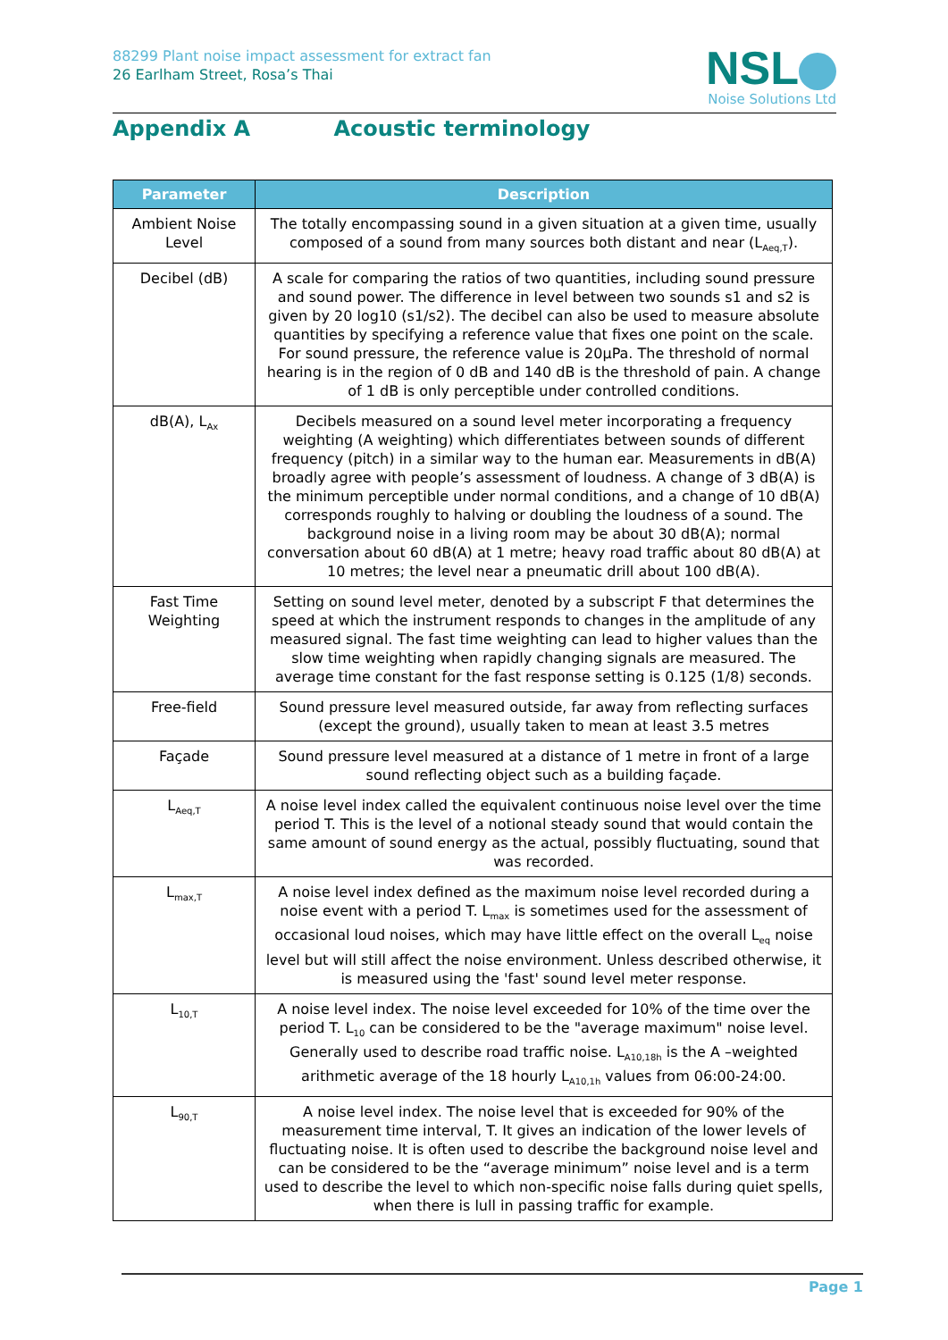88299 Plant noise impact assessment for extract fan
26 Earlham Street, Rosa’s Thai
NSL
Noise Solutions Ltd
Appendix A Acoustic terminology
| Parameter | Description |
| --- | --- |
| Ambient Noise Level | The totally encompassing sound in a given situation at a given time, usually composed of a sound from many sources both distant and near (L<sub>Aeq,T</sub>). |
| Decibel (dB) | A scale for comparing the ratios of two quantities, including sound pressure and sound power. The difference in level between two sounds s1 and s2 is given by 20 log10 (s1/s2). The decibel can also be used to measure absolute quantities by specifying a reference value that fixes one point on the scale. For sound pressure, the reference value is 20µPa. The threshold of normal hearing is in the region of 0 dB and 140 dB is the threshold of pain. A change of 1 dB is only perceptible under controlled conditions. |
| dB(A), L<sub>Ax</sub> | Decibels measured on a sound level meter incorporating a frequency weighting (A weighting) which differentiates between sounds of different frequency (pitch) in a similar way to the human ear. Measurements in dB(A) broadly agree with people’s assessment of loudness. A change of 3 dB(A) is the minimum perceptible under normal conditions, and a change of 10 dB(A) corresponds roughly to halving or doubling the loudness of a sound. The background noise in a living room may be about 30 dB(A); normal conversation about 60 dB(A) at 1 metre; heavy road traffic about 80 dB(A) at 10 metres; the level near a pneumatic drill about 100 dB(A). |
| Fast Time Weighting | Setting on sound level meter, denoted by a subscript F that determines the speed at which the instrument responds to changes in the amplitude of any measured signal. The fast time weighting can lead to higher values than the slow time weighting when rapidly changing signals are measured. The average time constant for the fast response setting is 0.125 (1/8) seconds. |
| Free-field | Sound pressure level measured outside, far away from reflecting surfaces (except the ground), usually taken to mean at least 3.5 metres |
| Façade | Sound pressure level measured at a distance of 1 metre in front of a large sound reflecting object such as a building façade. |
| L<sub>Aeq,T</sub> | A noise level index called the equivalent continuous noise level over the time period T. This is the level of a notional steady sound that would contain the same amount of sound energy as the actual, possibly fluctuating, sound that was recorded. |
| L<sub>max,T</sub> | A noise level index defined as the maximum noise level recorded during a noise event with a period T. L<sub>max</sub> is sometimes used for the assessment of occasional loud noises, which may have little effect on the overall L<sub>eq</sub> noise level but will still affect the noise environment. Unless described otherwise, it is measured using the 'fast' sound level meter response. |
| L<sub>10,T</sub> | A noise level index. The noise level exceeded for 10% of the time over the period T. L<sub>10</sub> can be considered to be the "average maximum" noise level. Generally used to describe road traffic noise. L<sub>A10,18h</sub> is the A –weighted arithmetic average of the 18 hourly L<sub>A10,1h</sub> values from 06:00-24:00. |
| L<sub>90,T</sub> | A noise level index. The noise level that is exceeded for 90% of the measurement time interval, T. It gives an indication of the lower levels of fluctuating noise. It is often used to describe the background noise level and can be considered to be the “average minimum” noise level and is a term used to describe the level to which non-specific noise falls during quiet spells, when there is lull in passing traffic for example. |
Page 1